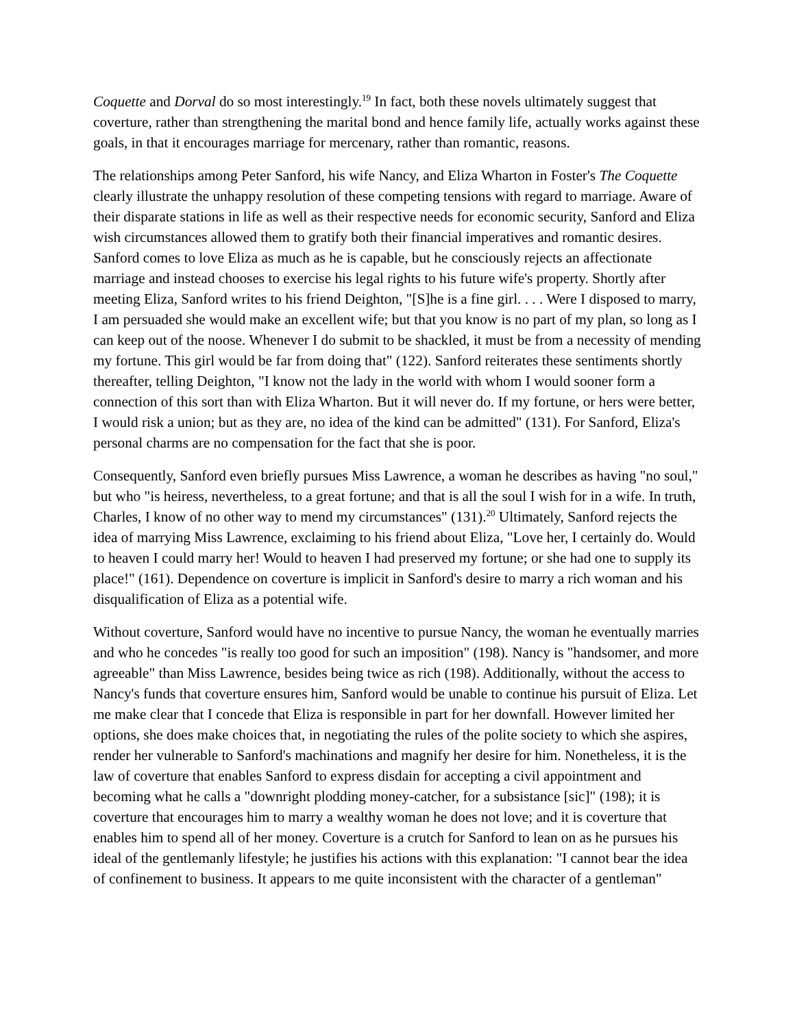Coquette and Dorval do so most interestingly.<sup>19</sup> In fact, both these novels ultimately suggest that coverture, rather than strengthening the marital bond and hence family life, actually works against these goals, in that it encourages marriage for mercenary, rather than romantic, reasons.
The relationships among Peter Sanford, his wife Nancy, and Eliza Wharton in Foster's The Coquette clearly illustrate the unhappy resolution of these competing tensions with regard to marriage. Aware of their disparate stations in life as well as their respective needs for economic security, Sanford and Eliza wish circumstances allowed them to gratify both their financial imperatives and romantic desires. Sanford comes to love Eliza as much as he is capable, but he consciously rejects an affectionate marriage and instead chooses to exercise his legal rights to his future wife's property. Shortly after meeting Eliza, Sanford writes to his friend Deighton, "[S]he is a fine girl. . . . Were I disposed to marry, I am persuaded she would make an excellent wife; but that you know is no part of my plan, so long as I can keep out of the noose. Whenever I do submit to be shackled, it must be from a necessity of mending my fortune. This girl would be far from doing that" (122). Sanford reiterates these sentiments shortly thereafter, telling Deighton, "I know not the lady in the world with whom I would sooner form a connection of this sort than with Eliza Wharton. But it will never do. If my fortune, or hers were better, I would risk a union; but as they are, no idea of the kind can be admitted" (131). For Sanford, Eliza's personal charms are no compensation for the fact that she is poor.
Consequently, Sanford even briefly pursues Miss Lawrence, a woman he describes as having "no soul," but who "is heiress, nevertheless, to a great fortune; and that is all the soul I wish for in a wife. In truth, Charles, I know of no other way to mend my circumstances" (131).<sup>20</sup> Ultimately, Sanford rejects the idea of marrying Miss Lawrence, exclaiming to his friend about Eliza, "Love her, I certainly do. Would to heaven I could marry her! Would to heaven I had preserved my fortune; or she had one to supply its place!" (161). Dependence on coverture is implicit in Sanford's desire to marry a rich woman and his disqualification of Eliza as a potential wife.
Without coverture, Sanford would have no incentive to pursue Nancy, the woman he eventually marries and who he concedes "is really too good for such an imposition" (198). Nancy is "handsomer, and more agreeable" than Miss Lawrence, besides being twice as rich (198). Additionally, without the access to Nancy's funds that coverture ensures him, Sanford would be unable to continue his pursuit of Eliza. Let me make clear that I concede that Eliza is responsible in part for her downfall. However limited her options, she does make choices that, in negotiating the rules of the polite society to which she aspires, render her vulnerable to Sanford's machinations and magnify her desire for him. Nonetheless, it is the law of coverture that enables Sanford to express disdain for accepting a civil appointment and becoming what he calls a "downright plodding money-catcher, for a subsistance [sic]" (198); it is coverture that encourages him to marry a wealthy woman he does not love; and it is coverture that enables him to spend all of her money. Coverture is a crutch for Sanford to lean on as he pursues his ideal of the gentlemanly lifestyle; he justifies his actions with this explanation: "I cannot bear the idea of confinement to business. It appears to me quite inconsistent with the character of a gentleman"